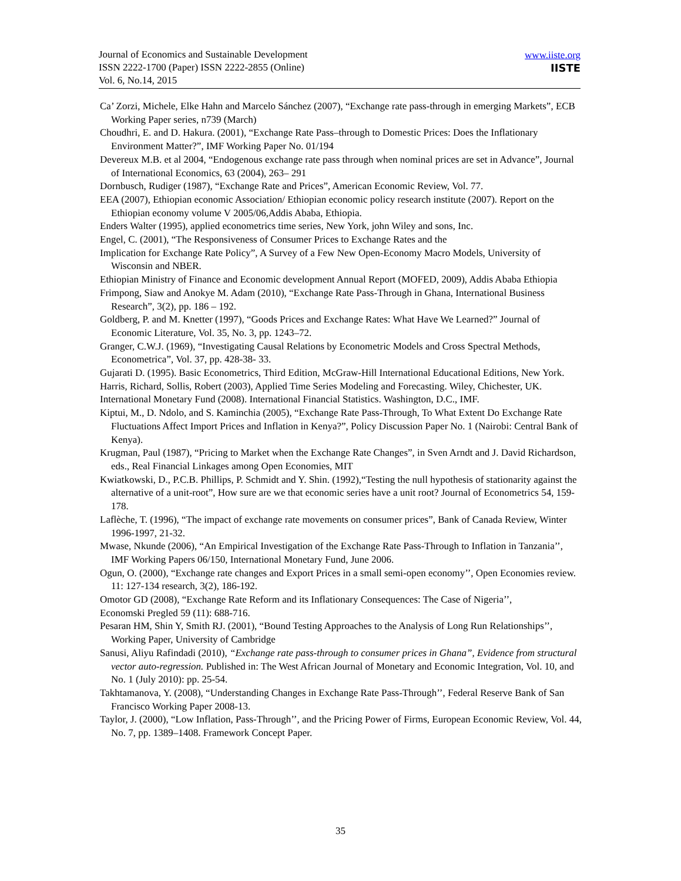Journal of Economics and Sustainable Development
ISSN 2222-1700 (Paper) ISSN 2222-2855 (Online)
Vol. 6, No.14, 2015
www.iiste.org
IISTE
Ca’ Zorzi, Michele, Elke Hahn and Marcelo Sánchez (2007), “Exchange rate pass-through in emerging Markets”, ECB Working Paper series, n739 (March)
Choudhri, E. and D. Hakura. (2001), “Exchange Rate Pass–through to Domestic Prices: Does the Inflationary Environment Matter?”, IMF Working Paper No. 01/194
Devereux M.B. et al 2004, “Endogenous exchange rate pass through when nominal prices are set in Advance”, Journal of International Economics, 63 (2004), 263– 291
Dornbusch, Rudiger (1987), “Exchange Rate and Prices”, American Economic Review, Vol. 77.
EEA (2007), Ethiopian economic Association/ Ethiopian economic policy research institute (2007). Report on the Ethiopian economy volume V 2005/06,Addis Ababa, Ethiopia.
Enders Walter (1995), applied econometrics time series, New York, john Wiley and sons, Inc.
Engel, C. (2001), “The Responsiveness of Consumer Prices to Exchange Rates and the
Implication for Exchange Rate Policy”, A Survey of a Few New Open-Economy Macro Models, University of Wisconsin and NBER.
Ethiopian Ministry of Finance and Economic development Annual Report (MOFED, 2009), Addis Ababa Ethiopia
Frimpong, Siaw and Anokye M. Adam (2010), “Exchange Rate Pass-Through in Ghana, International Business Research”, 3(2), pp. 186 – 192.
Goldberg, P. and M. Knetter (1997), “Goods Prices and Exchange Rates: What Have We Learned?” Journal of Economic Literature, Vol. 35, No. 3, pp. 1243–72.
Granger, C.W.J. (1969), “Investigating Causal Relations by Econometric Models and Cross Spectral Methods, Econometrica”, Vol. 37, pp. 428-38- 33.
Gujarati D. (1995). Basic Econometrics, Third Edition, McGraw-Hill International Educational Editions, New York.
Harris, Richard, Sollis, Robert (2003), Applied Time Series Modeling and Forecasting. Wiley, Chichester, UK.
International Monetary Fund (2008). International Financial Statistics. Washington, D.C., IMF.
Kiptui, M., D. Ndolo, and S. Kaminchia (2005), “Exchange Rate Pass-Through, To What Extent Do Exchange Rate Fluctuations Affect Import Prices and Inflation in Kenya?”, Policy Discussion Paper No. 1 (Nairobi: Central Bank of Kenya).
Krugman, Paul (1987), “Pricing to Market when the Exchange Rate Changes”, in Sven Arndt and J. David Richardson, eds., Real Financial Linkages among Open Economies, MIT
Kwiatkowski, D., P.C.B. Phillips, P. Schmidt and Y. Shin. (1992),“Testing the null hypothesis of stationarity against the alternative of a unit-root”, How sure are we that economic series have a unit root? Journal of Econometrics 54, 159-178.
Laflèche, T. (1996), “The impact of exchange rate movements on consumer prices”, Bank of Canada Review, Winter 1996-1997, 21-32.
Mwase, Nkunde (2006), “An Empirical Investigation of the Exchange Rate Pass-Through to Inflation in Tanzania’’, IMF Working Papers 06/150, International Monetary Fund, June 2006.
Ogun, O. (2000), “Exchange rate changes and Export Prices in a small semi-open economy’’, Open Economies review. 11: 127-134 research, 3(2), 186-192.
Omotor GD (2008), “Exchange Rate Reform and its Inflationary Consequences: The Case of Nigeria’’,
Economski Pregled 59 (11): 688-716.
Pesaran HM, Shin Y, Smith RJ. (2001), “Bound Testing Approaches to the Analysis of Long Run Relationships’’, Working Paper, University of Cambridge
Sanusi, Aliyu Rafindadi (2010), “Exchange rate pass-through to consumer prices in Ghana”, Evidence from structural vector auto-regression. Published in: The West African Journal of Monetary and Economic Integration, Vol. 10, and No. 1 (July 2010): pp. 25-54.
Takhtamanova, Y. (2008), “Understanding Changes in Exchange Rate Pass-Through’’, Federal Reserve Bank of San Francisco Working Paper 2008-13.
Taylor, J. (2000), “Low Inflation, Pass-Through’’, and the Pricing Power of Firms, European Economic Review, Vol. 44, No. 7, pp. 1389–1408. Framework Concept Paper.
35